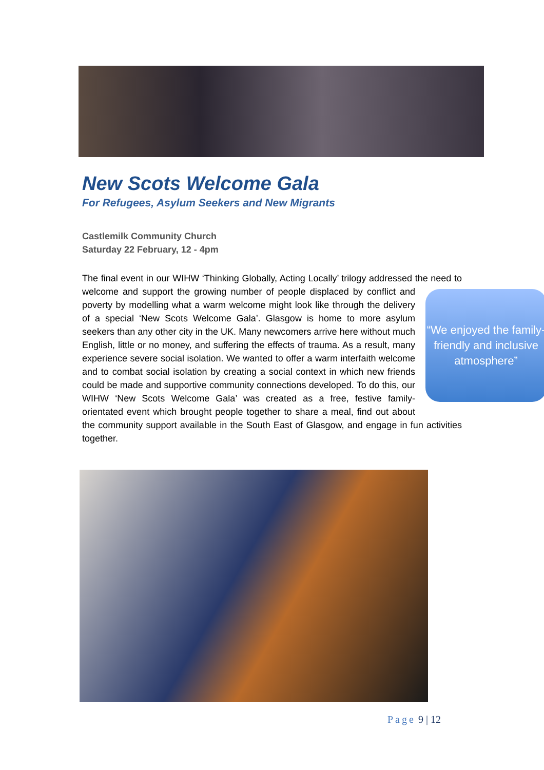New Scots Welcome Gala
For Refugees, Asylum Seekers and New Migrants
Castlemilk Community Church
Saturday 22 February, 12 - 4pm
The final event in our WIHW ‘Thinking Globally, Acting Locally’ trilogy addressed the need to welcome and support the growing number of people displaced by conflict and
“We enjoyed the family-friendly and inclusive atmosphere”
poverty by modelling what a warm welcome might look like through the delivery of a special ‘New Scots Welcome Gala’. Glasgow is home to more asylum seekers than any other city in the UK. Many newcomers arrive here without much English, little or no money, and suffering the effects of trauma. As a result, many experience severe social isolation. We wanted to offer a warm interfaith welcome and to combat social isolation by creating a social context in which new friends could be made and supportive community connections developed. To do this, our WIHW ‘New Scots Welcome Gala’ was created as a free, festive family-orientated event which brought people together to share a meal, find out about the community support available in the South East of Glasgow, and engage in fun activities together.
Page 9 | 12